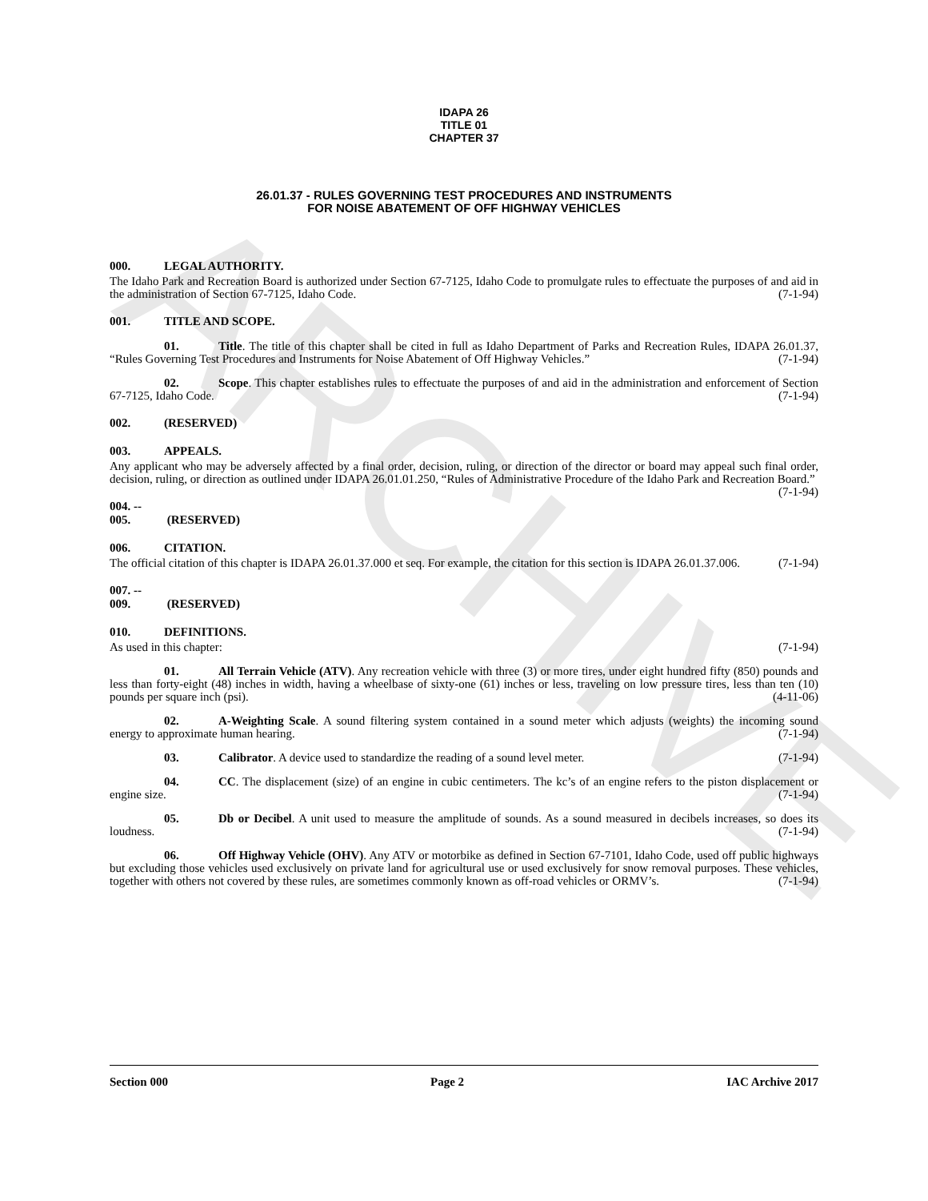ARCHIVE
IDAPA 26
TITLE 01
CHAPTER 37
26.01.37 - RULES GOVERNING TEST PROCEDURES AND INSTRUMENTS
FOR NOISE ABATEMENT OF OFF HIGHWAY VEHICLES
000. LEGAL AUTHORITY.
The Idaho Park and Recreation Board is authorized under Section 67-7125, Idaho Code to promulgate rules to effectuate the purposes of and aid in the administration of Section 67-7125, Idaho Code. (7-1-94)
001. TITLE AND SCOPE.
01. Title. The title of this chapter shall be cited in full as Idaho Department of Parks and Recreation Rules, IDAPA 26.01.37, “Rules Governing Test Procedures and Instruments for Noise Abatement of Off Highway Vehicles.” (7-1-94)
02. Scope. This chapter establishes rules to effectuate the purposes of and aid in the administration and enforcement of Section 67-7125, Idaho Code. (7-1-94)
002. (RESERVED)
003. APPEALS.
Any applicant who may be adversely affected by a final order, decision, ruling, or direction of the director or board may appeal such final order, decision, ruling, or direction as outlined under IDAPA 26.01.01.250, “Rules of Administrative Procedure of the Idaho Park and Recreation Board.” (7-1-94)
004. -- 005. (RESERVED)
006. CITATION.
The official citation of this chapter is IDAPA 26.01.37.000 et seq. For example, the citation for this section is IDAPA 26.01.37.006. (7-1-94)
007. -- 009. (RESERVED)
010. DEFINITIONS.
As used in this chapter: (7-1-94)
01. All Terrain Vehicle (ATV). Any recreation vehicle with three (3) or more tires, under eight hundred fifty (850) pounds and less than forty-eight (48) inches in width, having a wheelbase of sixty-one (61) inches or less, traveling on low pressure tires, less than ten (10) pounds per square inch (psi). (4-11-06)
02. A-Weighting Scale. A sound filtering system contained in a sound meter which adjusts (weights) the incoming sound energy to approximate human hearing. (7-1-94)
03. Calibrator. A device used to standardize the reading of a sound level meter. (7-1-94)
04. CC. The displacement (size) of an engine in cubic centimeters. The kc’s of an engine refers to the piston displacement or engine size. (7-1-94)
05. Db or Decibel. A unit used to measure the amplitude of sounds. As a sound measured in decibels increases, so does its loudness. (7-1-94)
06. Off Highway Vehicle (OHV). Any ATV or motorbike as defined in Section 67-7101, Idaho Code, used off public highways but excluding those vehicles used exclusively on private land for agricultural use or used exclusively for snow removal purposes. These vehicles, together with others not covered by these rules, are sometimes commonly known as off-road vehicles or ORMV’s. (7-1-94)
Section 000 Page 2 IAC Archive 2017